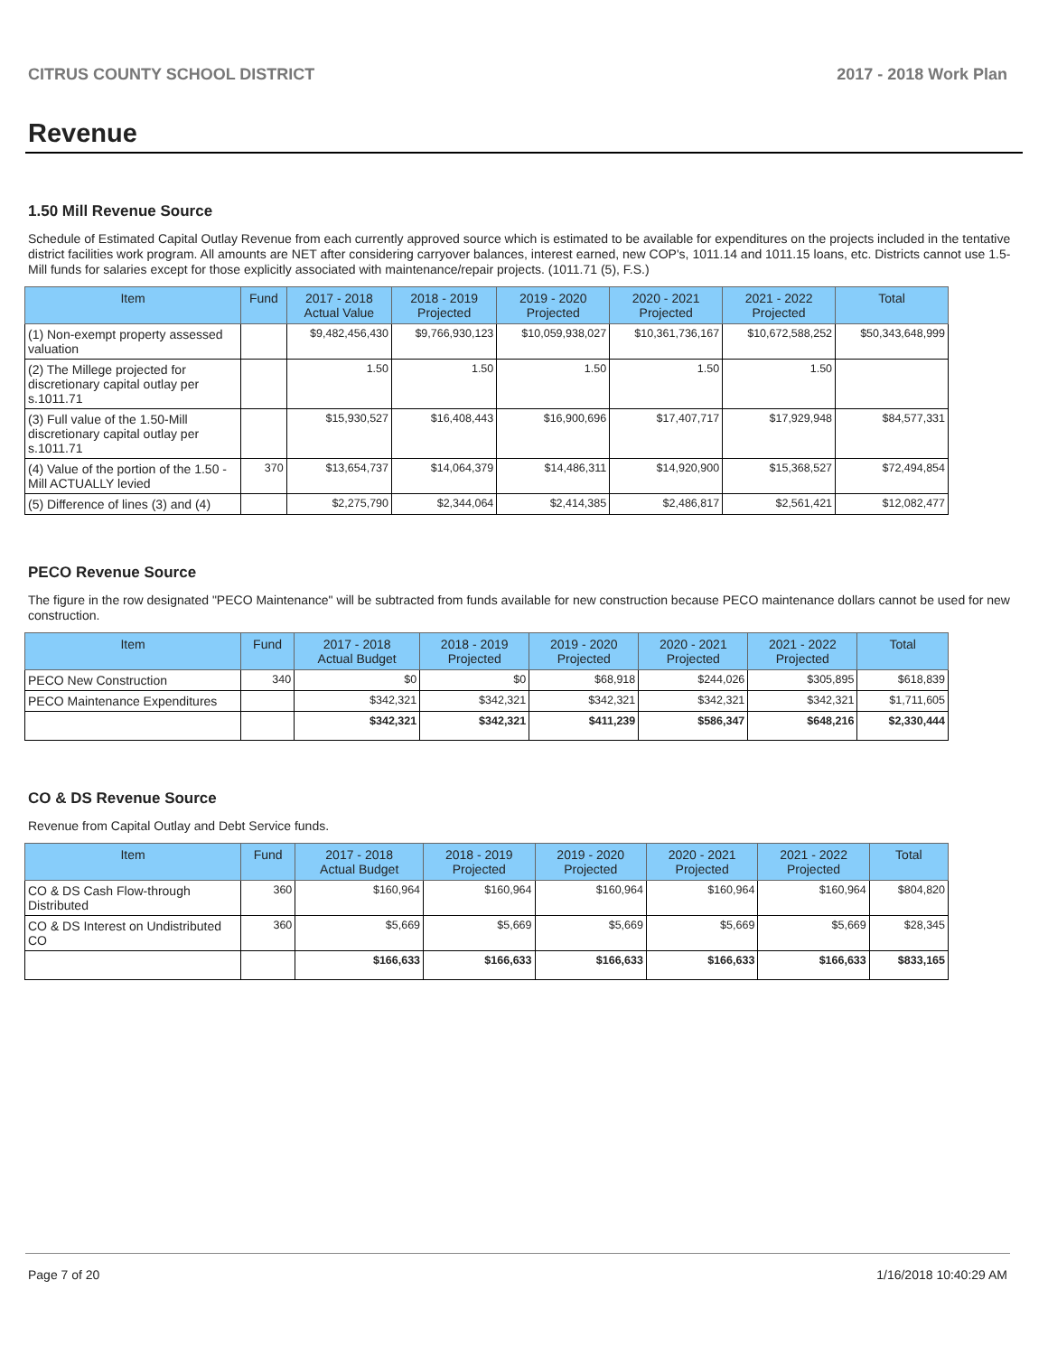CITRUS COUNTY SCHOOL DISTRICT 2017 - 2018 Work Plan
Revenue
1.50 Mill Revenue Source
Schedule of Estimated Capital Outlay Revenue from each currently approved source which is estimated to be available for expenditures on the projects included in the tentative district facilities work program. All amounts are NET after considering carryover balances, interest earned, new COP's, 1011.14 and 1011.15 loans, etc. Districts cannot use 1.5-Mill funds for salaries except for those explicitly associated with maintenance/repair projects. (1011.71 (5), F.S.)
| Item | Fund | 2017 - 2018 Actual Value | 2018 - 2019 Projected | 2019 - 2020 Projected | 2020 - 2021 Projected | 2021 - 2022 Projected | Total |
| --- | --- | --- | --- | --- | --- | --- | --- |
| (1) Non-exempt property assessed valuation | | $9,482,456,430 | $9,766,930,123 | $10,059,938,027 | $10,361,736,167 | $10,672,588,252 | $50,343,648,999 |
| (2) The Millege projected for discretionary capital outlay per s.1011.71 | | 1.50 | 1.50 | 1.50 | 1.50 | 1.50 | |
| (3) Full value of the 1.50-Mill discretionary capital outlay per s.1011.71 | | $15,930,527 | $16,408,443 | $16,900,696 | $17,407,717 | $17,929,948 | $84,577,331 |
| (4) Value of the portion of the 1.50 -Mill ACTUALLY levied | 370 | $13,654,737 | $14,064,379 | $14,486,311 | $14,920,900 | $15,368,527 | $72,494,854 |
| (5) Difference of lines (3) and (4) | | $2,275,790 | $2,344,064 | $2,414,385 | $2,486,817 | $2,561,421 | $12,082,477 |
PECO Revenue Source
The figure in the row designated "PECO Maintenance" will be subtracted from funds available for new construction because PECO maintenance dollars cannot be used for new construction.
| Item | Fund | 2017 - 2018 Actual Budget | 2018 - 2019 Projected | 2019 - 2020 Projected | 2020 - 2021 Projected | 2021 - 2022 Projected | Total |
| --- | --- | --- | --- | --- | --- | --- | --- |
| PECO New Construction | 340 | $0 | $0 | $68,918 | $244,026 | $305,895 | $618,839 |
| PECO Maintenance Expenditures | | $342,321 | $342,321 | $342,321 | $342,321 | $342,321 | $1,711,605 |
| | | $342,321 | $342,321 | $411,239 | $586,347 | $648,216 | $2,330,444 |
CO & DS Revenue Source
Revenue from Capital Outlay and Debt Service funds.
| Item | Fund | 2017 - 2018 Actual Budget | 2018 - 2019 Projected | 2019 - 2020 Projected | 2020 - 2021 Projected | 2021 - 2022 Projected | Total |
| --- | --- | --- | --- | --- | --- | --- | --- |
| CO & DS Cash Flow-through Distributed | 360 | $160,964 | $160,964 | $160,964 | $160,964 | $160,964 | $804,820 |
| CO & DS Interest on Undistributed CO | 360 | $5,669 | $5,669 | $5,669 | $5,669 | $5,669 | $28,345 |
| | | $166,633 | $166,633 | $166,633 | $166,633 | $166,633 | $833,165 |
Page 7 of 20 1/16/2018 10:40:29 AM